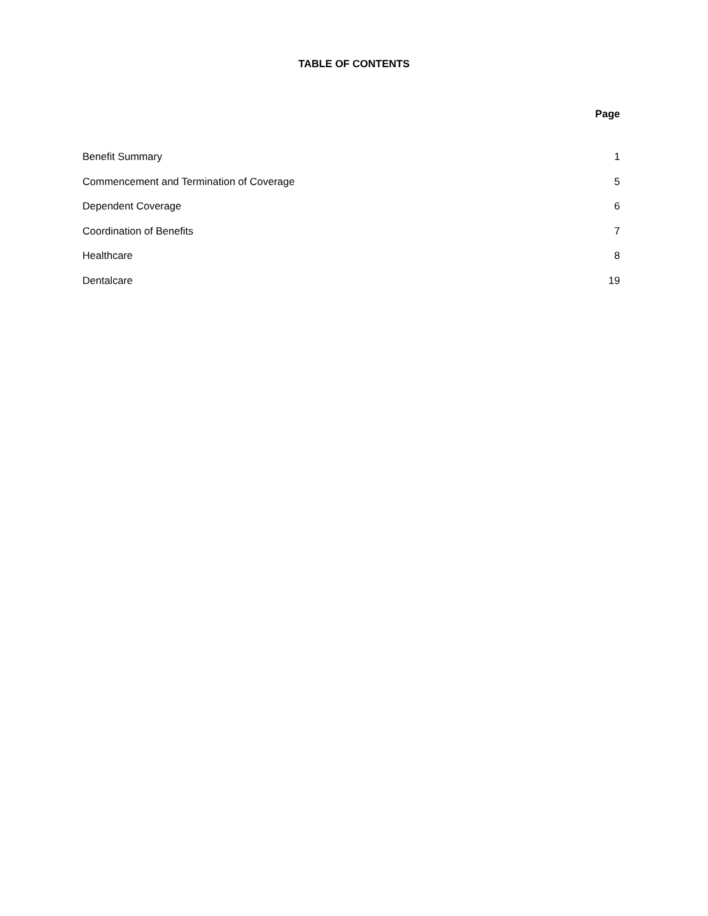TABLE OF CONTENTS
Page
| Benefit Summary | 1 |
| Commencement and Termination of Coverage | 5 |
| Dependent Coverage | 6 |
| Coordination of Benefits | 7 |
| Healthcare | 8 |
| Dentalcare | 19 |